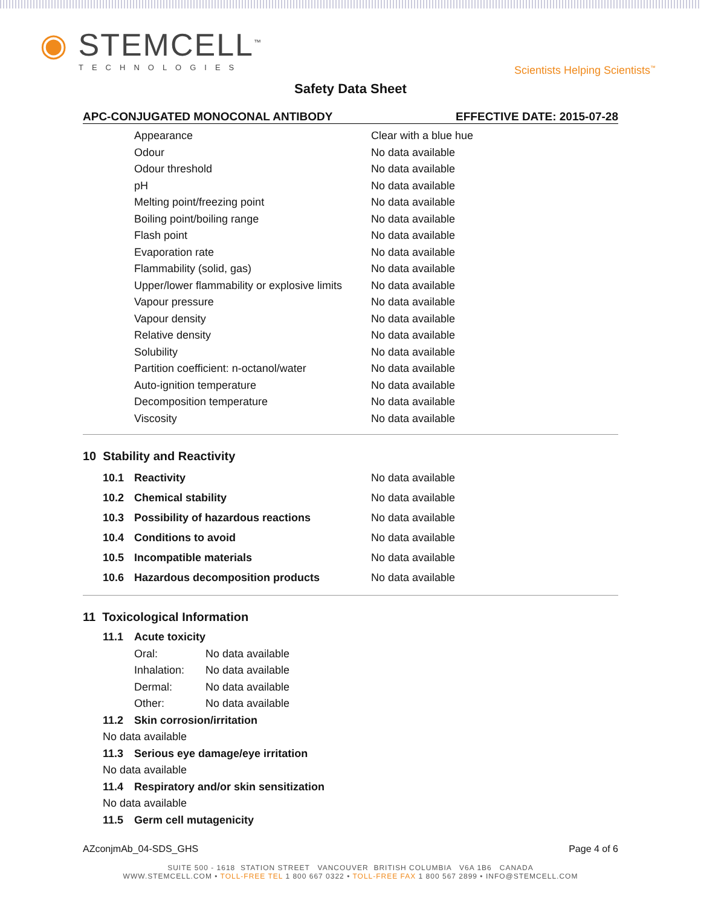◉ STEMCELL<sup>™</sup>
TECHNOLOGIES
Scientists Helping Scientists<sup>™</sup>
Safety Data Sheet
APC-CONJUGATED MONOCONAL ANTIBODY EFFECTIVE DATE: 2015-07-28
| Appearance | Clear with a blue hue |
| Odour | No data available |
| Odour threshold | No data available |
| pH | No data available |
| Melting point/freezing point | No data available |
| Boiling point/boiling range | No data available |
| Flash point | No data available |
| Evaporation rate | No data available |
| Flammability (solid, gas) | No data available |
| Upper/lower flammability or explosive limits | No data available |
| Vapour pressure | No data available |
| Vapour density | No data available |
| Relative density | No data available |
| Solubility | No data available |
| Partition coefficient: n-octanol/water | No data available |
| Auto-ignition temperature | No data available |
| Decomposition temperature | No data available |
| Viscosity | No data available |
10 Stability and Reactivity
| 10.1 | Reactivity | No data available |
| 10.2 | Chemical stability | No data available |
| 10.3 | Possibility of hazardous reactions | No data available |
| 10.4 | Conditions to avoid | No data available |
| 10.5 | Incompatible materials | No data available |
| 10.6 | Hazardous decomposition products | No data available |
11 Toxicological Information
11.1 Acute toxicity
| Oral: | No data available |
| Inhalation: | No data available |
| Dermal: | No data available |
| Other: | No data available |
11.2 Skin corrosion/irritation
No data available
11.3 Serious eye damage/eye irritation
No data available
11.4 Respiratory and/or skin sensitization
No data available
11.5 Germ cell mutagenicity
AZconjmAb_04-SDS_GHS Page 4 of 6
SUITE 500 - 1618 STATION STREET VANCOUVER BRITISH COLUMBIA V6A 1B6 CANADA
WWW.STEMCELL.COM • TOLL-FREE TEL 1 800 667 0322 • TOLL-FREE FAX 1 800 567 2899 • INFO@STEMCELL.COM